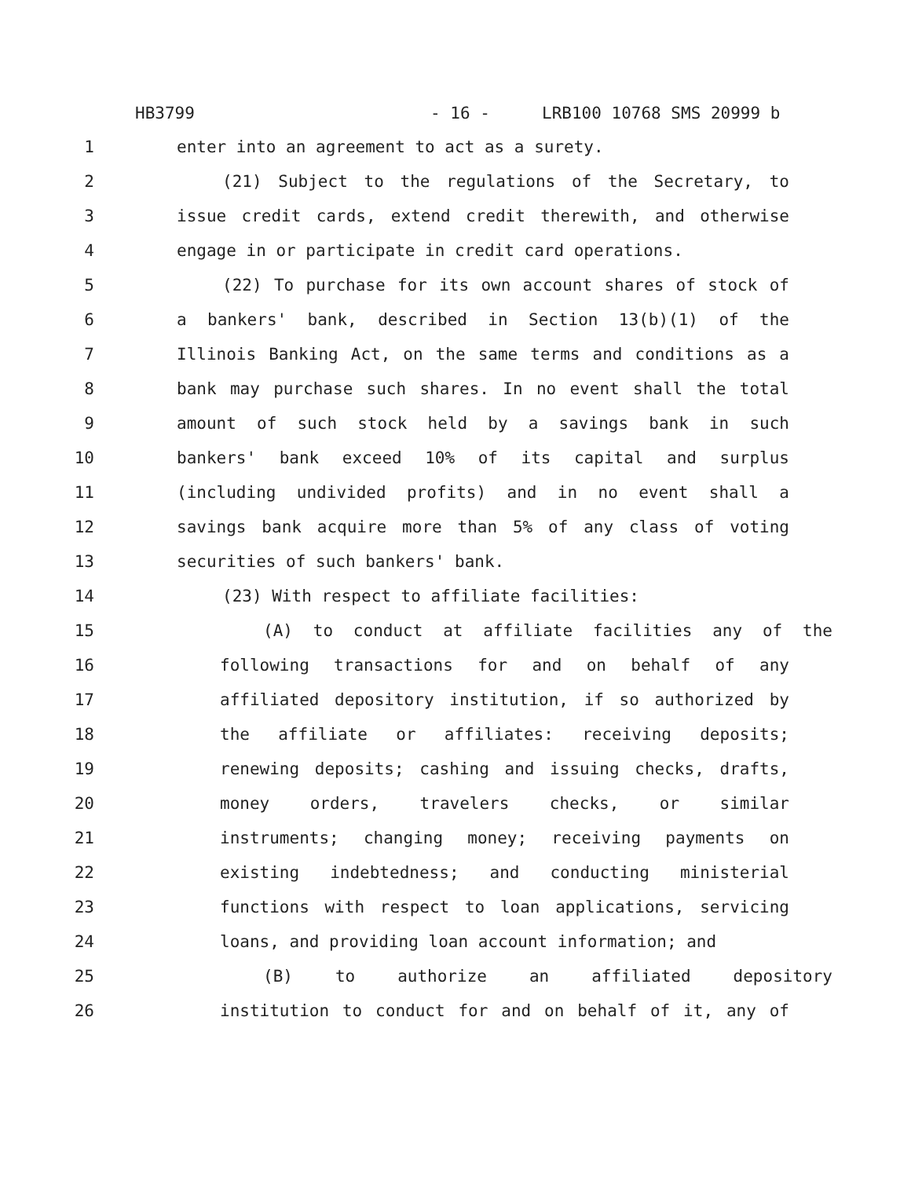HB3799 - 16 - LRB100 10768 SMS 20999 b
1 enter into an agreement to act as a surety.
2 (21) Subject to the regulations of the Secretary, to
3 issue credit cards, extend credit therewith, and otherwise
4 engage in or participate in credit card operations.
5 (22) To purchase for its own account shares of stock of
6 a bankers' bank, described in Section 13(b)(1) of the
7 Illinois Banking Act, on the same terms and conditions as a
8 bank may purchase such shares. In no event shall the total
9 amount of such stock held by a savings bank in such
10 bankers' bank exceed 10% of its capital and surplus
11 (including undivided profits) and in no event shall a
12 savings bank acquire more than 5% of any class of voting
13 securities of such bankers' bank.
14 (23) With respect to affiliate facilities:
15 (A) to conduct at affiliate facilities any of the
16 following transactions for and on behalf of any
17 affiliated depository institution, if so authorized by
18 the affiliate or affiliates: receiving deposits;
19 renewing deposits; cashing and issuing checks, drafts,
20 money orders, travelers checks, or similar
21 instruments; changing money; receiving payments on
22 existing indebtedness; and conducting ministerial
23 functions with respect to loan applications, servicing
24 loans, and providing loan account information; and
25 (B) to authorize an affiliated depository
26 institution to conduct for and on behalf of it, any of